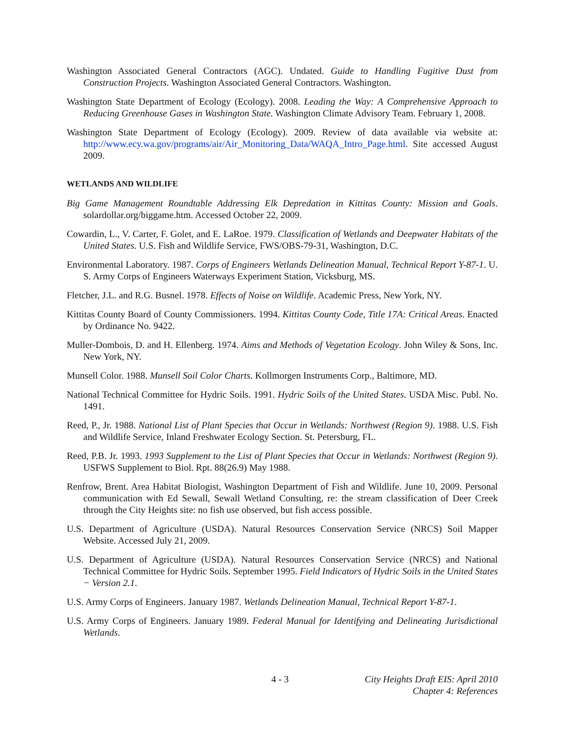Washington Associated General Contractors (AGC). Undated. Guide to Handling Fugitive Dust from Construction Projects. Washington Associated General Contractors. Washington.
Washington State Department of Ecology (Ecology). 2008. Leading the Way: A Comprehensive Approach to Reducing Greenhouse Gases in Washington State. Washington Climate Advisory Team. February 1, 2008.
Washington State Department of Ecology (Ecology). 2009. Review of data available via website at: http://www.ecy.wa.gov/programs/air/Air_Monitoring_Data/WAQA_Intro_Page.html. Site accessed August 2009.
WETLANDS AND WILDLIFE
Big Game Management Roundtable Addressing Elk Depredation in Kittitas County: Mission and Goals. solardollar.org/biggame.htm. Accessed October 22, 2009.
Cowardin, L., V. Carter, F. Golet, and E. LaRoe. 1979. Classification of Wetlands and Deepwater Habitats of the United States. U.S. Fish and Wildlife Service, FWS/OBS-79-31, Washington, D.C.
Environmental Laboratory. 1987. Corps of Engineers Wetlands Delineation Manual, Technical Report Y-87-1. U. S. Army Corps of Engineers Waterways Experiment Station, Vicksburg, MS.
Fletcher, J.L. and R.G. Busnel. 1978. Effects of Noise on Wildlife. Academic Press, New York, NY.
Kittitas County Board of County Commissioners. 1994. Kittitas County Code, Title 17A: Critical Areas. Enacted by Ordinance No. 9422.
Muller-Dombois, D. and H. Ellenberg. 1974. Aims and Methods of Vegetation Ecology. John Wiley & Sons, Inc. New York, NY.
Munsell Color. 1988. Munsell Soil Color Charts. Kollmorgen Instruments Corp., Baltimore, MD.
National Technical Committee for Hydric Soils. 1991. Hydric Soils of the United States. USDA Misc. Publ. No. 1491.
Reed, P., Jr. 1988. National List of Plant Species that Occur in Wetlands: Northwest (Region 9). 1988. U.S. Fish and Wildlife Service, Inland Freshwater Ecology Section. St. Petersburg, FL.
Reed, P.B. Jr. 1993. 1993 Supplement to the List of Plant Species that Occur in Wetlands: Northwest (Region 9). USFWS Supplement to Biol. Rpt. 88(26.9) May 1988.
Renfrow, Brent. Area Habitat Biologist, Washington Department of Fish and Wildlife. June 10, 2009. Personal communication with Ed Sewall, Sewall Wetland Consulting, re: the stream classification of Deer Creek through the City Heights site: no fish use observed, but fish access possible.
U.S. Department of Agriculture (USDA). Natural Resources Conservation Service (NRCS) Soil Mapper Website. Accessed July 21, 2009.
U.S. Department of Agriculture (USDA). Natural Resources Conservation Service (NRCS) and National Technical Committee for Hydric Soils. September 1995. Field Indicators of Hydric Soils in the United States − Version 2.1.
U.S. Army Corps of Engineers. January 1987. Wetlands Delineation Manual, Technical Report Y-87-1.
U.S. Army Corps of Engineers. January 1989. Federal Manual for Identifying and Delineating Jurisdictional Wetlands.
4 - 3 City Heights Draft EIS: April 2010
Chapter 4: References